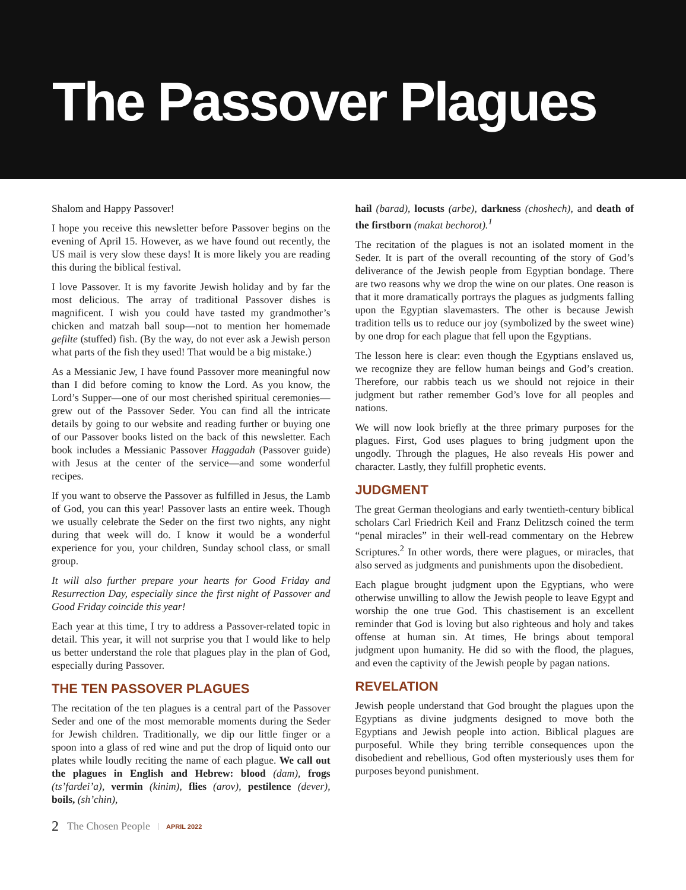The Passover Plagues
Shalom and Happy Passover!
I hope you receive this newsletter before Passover begins on the evening of April 15. However, as we have found out recently, the US mail is very slow these days! It is more likely you are reading this during the biblical festival.
I love Passover. It is my favorite Jewish holiday and by far the most delicious. The array of traditional Passover dishes is magnificent. I wish you could have tasted my grandmother’s chicken and matzah ball soup—not to mention her homemade gefilte (stuffed) fish. (By the way, do not ever ask a Jewish person what parts of the fish they used! That would be a big mistake.)
As a Messianic Jew, I have found Passover more meaningful now than I did before coming to know the Lord. As you know, the Lord’s Supper—one of our most cherished spiritual ceremonies—grew out of the Passover Seder. You can find all the intricate details by going to our website and reading further or buying one of our Passover books listed on the back of this newsletter. Each book includes a Messianic Passover Haggadah (Passover guide) with Jesus at the center of the service—and some wonderful recipes.
If you want to observe the Passover as fulfilled in Jesus, the Lamb of God, you can this year! Passover lasts an entire week. Though we usually celebrate the Seder on the first two nights, any night during that week will do. I know it would be a wonderful experience for you, your children, Sunday school class, or small group.
It will also further prepare your hearts for Good Friday and Resurrection Day, especially since the first night of Passover and Good Friday coincide this year!
Each year at this time, I try to address a Passover-related topic in detail. This year, it will not surprise you that I would like to help us better understand the role that plagues play in the plan of God, especially during Passover.
THE TEN PASSOVER PLAGUES
The recitation of the ten plagues is a central part of the Passover Seder and one of the most memorable moments during the Seder for Jewish children. Traditionally, we dip our little finger or a spoon into a glass of red wine and put the drop of liquid onto our plates while loudly reciting the name of each plague. We call out the plagues in English and Hebrew: blood (dam), frogs (ts’fardei’a), vermin (kinim), flies (arov), pestilence (dever), boils, (sh’chin),
hail (barad), locusts (arbe), darkness (choshech), and death of the firstborn (makat bechorot).<sup>1</sup>
The recitation of the plagues is not an isolated moment in the Seder. It is part of the overall recounting of the story of God’s deliverance of the Jewish people from Egyptian bondage. There are two reasons why we drop the wine on our plates. One reason is that it more dramatically portrays the plagues as judgments falling upon the Egyptian slavemasters. The other is because Jewish tradition tells us to reduce our joy (symbolized by the sweet wine) by one drop for each plague that fell upon the Egyptians.
The lesson here is clear: even though the Egyptians enslaved us, we recognize they are fellow human beings and God’s creation. Therefore, our rabbis teach us we should not rejoice in their judgment but rather remember God’s love for all peoples and nations.
We will now look briefly at the three primary purposes for the plagues. First, God uses plagues to bring judgment upon the ungodly. Through the plagues, He also reveals His power and character. Lastly, they fulfill prophetic events.
JUDGMENT
The great German theologians and early twentieth-century biblical scholars Carl Friedrich Keil and Franz Delitzsch coined the term “penal miracles” in their well-read commentary on the Hebrew Scriptures.<sup>2</sup> In other words, there were plagues, or miracles, that also served as judgments and punishments upon the disobedient.
Each plague brought judgment upon the Egyptians, who were otherwise unwilling to allow the Jewish people to leave Egypt and worship the one true God. This chastisement is an excellent reminder that God is loving but also righteous and holy and takes offense at human sin. At times, He brings about temporal judgment upon humanity. He did so with the flood, the plagues, and even the captivity of the Jewish people by pagan nations.
REVELATION
Jewish people understand that God brought the plagues upon the Egyptians as divine judgments designed to move both the Egyptians and Jewish people into action. Biblical plagues are purposeful. While they bring terrible consequences upon the disobedient and rebellious, God often mysteriously uses them for purposes beyond punishment.
2 The Chosen People APRIL 2022